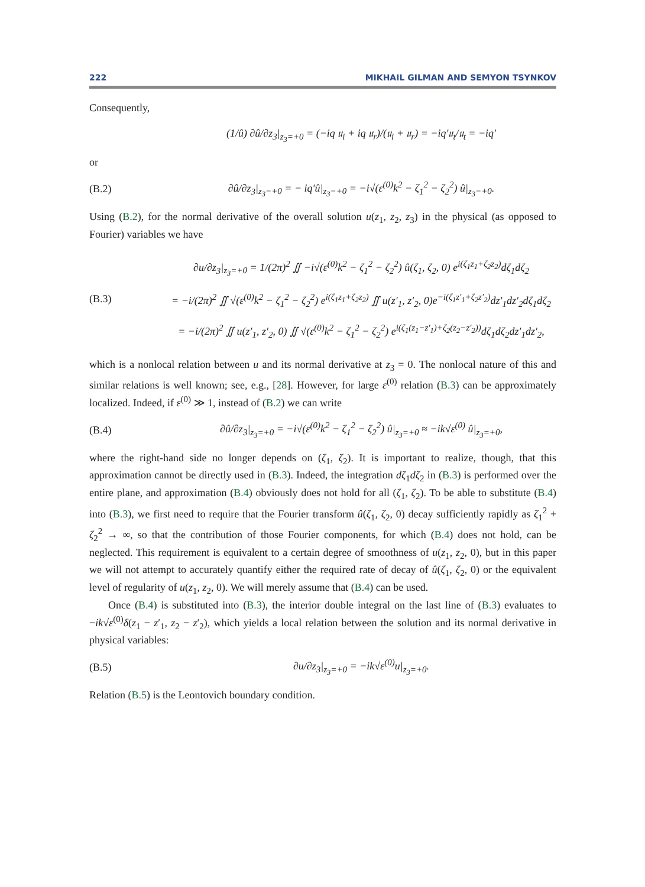222 MIKHAIL GILMAN AND SEMYON TSYNKOV
Consequently,
(1/û) ∂û/∂z<sub>3</sub>|<sub>z<sub>3</sub>=+0</sub> = (−iq 𝔲<sub>i</sub> + iq 𝔲<sub>r</sub>)/(𝔲<sub>i</sub> + 𝔲<sub>r</sub>) = −iq′𝔲<sub>t</sub>/𝔲<sub>t</sub> = −iq′
or
(B.2) ∂û/∂z<sub>3</sub>|<sub>z<sub>3</sub>=+0</sub> = − iq′û|<sub>z<sub>3</sub>=+0</sub> = −i√(ε<sup>(0)</sup>k<sup>2</sup> − ζ<sub>1</sub><sup>2</sup> − ζ<sub>2</sub><sup>2</sup>) û|<sub>z<sub>3</sub>=+0</sub>.
Using (B.2), for the normal derivative of the overall solution u(z<sub>1</sub>, z<sub>2</sub>, z<sub>3</sub>) in the physical (as opposed to Fourier) variables we have
(B.3) ∂u/∂z<sub>3</sub>|<sub>z<sub>3</sub>=+0</sub> = 1/(2π)<sup>2</sup> ∬ −i√(ε<sup>(0)</sup>k<sup>2</sup> − ζ<sub>1</sub><sup>2</sup> − ζ<sub>2</sub><sup>2</sup>) û(ζ<sub>1</sub>, ζ<sub>2</sub>, 0) e<sup>i(ζ<sub>1</sub>z<sub>1</sub>+ζ<sub>2</sub>z<sub>2</sub>)</sup>dζ<sub>1</sub>dζ<sub>2</sub>
= −i/(2π)<sup>2</sup> ∬ √(ε<sup>(0)</sup>k<sup>2</sup> − ζ<sub>1</sub><sup>2</sup> − ζ<sub>2</sub><sup>2</sup>) e<sup>i(ζ<sub>1</sub>z<sub>1</sub>+ζ<sub>2</sub>z<sub>2</sub>)</sup> ∬ u(z′<sub>1</sub>, z′<sub>2</sub>, 0)e<sup>−i(ζ<sub>1</sub>z′<sub>1</sub>+ζ<sub>2</sub>z′<sub>2</sub>)</sup>dz′<sub>1</sub>dz′<sub>2</sub>dζ<sub>1</sub>dζ<sub>2</sub>
= −i/(2π)<sup>2</sup> ∬ u(z′<sub>1</sub>, z′<sub>2</sub>, 0) ∬ √(ε<sup>(0)</sup>k<sup>2</sup> − ζ<sub>1</sub><sup>2</sup> − ζ<sub>2</sub><sup>2</sup>) e<sup>i(ζ<sub>1</sub>(z<sub>1</sub>−z′<sub>1</sub>)+ζ<sub>2</sub>(z<sub>2</sub>−z′<sub>2</sub>))</sup>dζ<sub>1</sub>dζ<sub>2</sub>dz′<sub>1</sub>dz′<sub>2</sub>,
which is a nonlocal relation between u and its normal derivative at z<sub>3</sub> = 0. The nonlocal nature of this and similar relations is well known; see, e.g., [28]. However, for large ε<sup>(0)</sup> relation (B.3) can be approximately localized. Indeed, if ε<sup>(0)</sup> ≫ 1, instead of (B.2) we can write
(B.4) ∂û/∂z<sub>3</sub>|<sub>z<sub>3</sub>=+0</sub> = −i√(ε<sup>(0)</sup>k<sup>2</sup> − ζ<sub>1</sub><sup>2</sup> − ζ<sub>2</sub><sup>2</sup>) û|<sub>z<sub>3</sub>=+0</sub> ≈ −ik√ε<sup>(0)</sup> û|<sub>z<sub>3</sub>=+0</sub>,
where the right-hand side no longer depends on (ζ<sub>1</sub>, ζ<sub>2</sub>). It is important to realize, though, that this approximation cannot be directly used in (B.3). Indeed, the integration dζ<sub>1</sub>dζ<sub>2</sub> in (B.3) is performed over the entire plane, and approximation (B.4) obviously does not hold for all (ζ<sub>1</sub>, ζ<sub>2</sub>). To be able to substitute (B.4) into (B.3), we first need to require that the Fourier transform û(ζ<sub>1</sub>, ζ<sub>2</sub>, 0) decay sufficiently rapidly as ζ<sub>1</sub><sup>2</sup> + ζ<sub>2</sub><sup>2</sup> → ∞, so that the contribution of those Fourier components, for which (B.4) does not hold, can be neglected. This requirement is equivalent to a certain degree of smoothness of u(z<sub>1</sub>, z<sub>2</sub>, 0), but in this paper we will not attempt to accurately quantify either the required rate of decay of û(ζ<sub>1</sub>, ζ<sub>2</sub>, 0) or the equivalent level of regularity of u(z<sub>1</sub>, z<sub>2</sub>, 0). We will merely assume that (B.4) can be used.
Once (B.4) is substituted into (B.3), the interior double integral on the last line of (B.3) evaluates to −ik√ε<sup>(0)</sup>δ(z<sub>1</sub> − z′<sub>1</sub>, z<sub>2</sub> − z′<sub>2</sub>), which yields a local relation between the solution and its normal derivative in physical variables:
(B.5) ∂u/∂z<sub>3</sub>|<sub>z<sub>3</sub>=+0</sub> = −ik√ε<sup>(0)</sup>u|<sub>z<sub>3</sub>=+0</sub>.
Relation (B.5) is the Leontovich boundary condition.